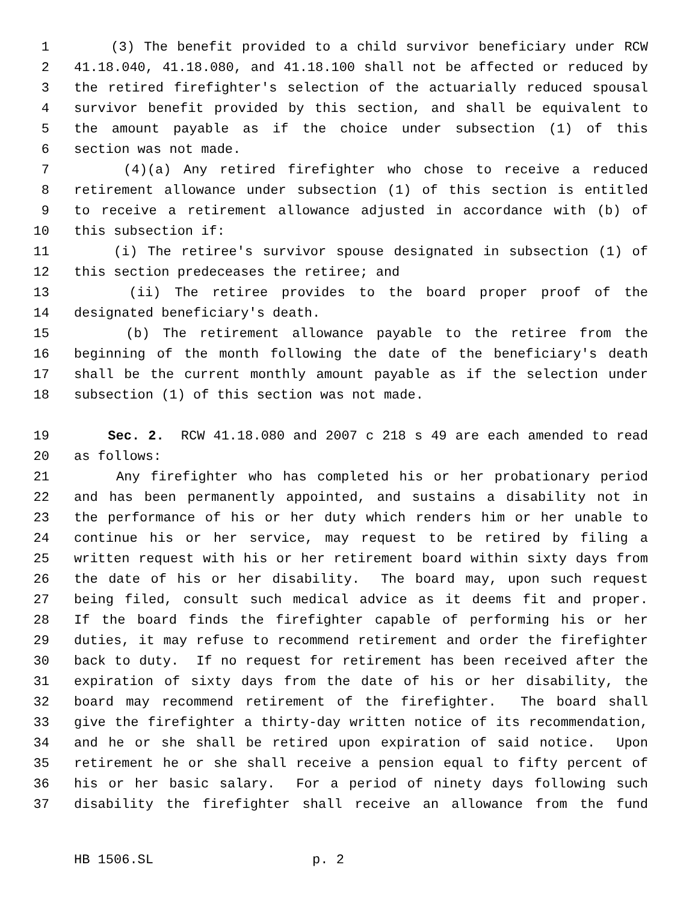1 (3) The benefit provided to a child survivor beneficiary under RCW
2 41.18.040, 41.18.080, and 41.18.100 shall not be affected or reduced by
3 the retired firefighter's selection of the actuarially reduced spousal
4 survivor benefit provided by this section, and shall be equivalent to
5 the amount payable as if the choice under subsection (1) of this
6 section was not made.
7 (4)(a) Any retired firefighter who chose to receive a reduced
8 retirement allowance under subsection (1) of this section is entitled
9 to receive a retirement allowance adjusted in accordance with (b) of
10 this subsection if:
11 (i) The retiree's survivor spouse designated in subsection (1) of
12 this section predeceases the retiree; and
13 (ii) The retiree provides to the board proper proof of the
14 designated beneficiary's death.
15 (b) The retirement allowance payable to the retiree from the
16 beginning of the month following the date of the beneficiary's death
17 shall be the current monthly amount payable as if the selection under
18 subsection (1) of this section was not made.
19 Sec. 2. RCW 41.18.080 and 2007 c 218 s 49 are each amended to read
20 as follows:
21 Any firefighter who has completed his or her probationary period
22 and has been permanently appointed, and sustains a disability not in
23 the performance of his or her duty which renders him or her unable to
24 continue his or her service, may request to be retired by filing a
25 written request with his or her retirement board within sixty days from
26 the date of his or her disability. The board may, upon such request
27 being filed, consult such medical advice as it deems fit and proper.
28 If the board finds the firefighter capable of performing his or her
29 duties, it may refuse to recommend retirement and order the firefighter
30 back to duty. If no request for retirement has been received after the
31 expiration of sixty days from the date of his or her disability, the
32 board may recommend retirement of the firefighter. The board shall
33 give the firefighter a thirty-day written notice of its recommendation,
34 and he or she shall be retired upon expiration of said notice. Upon
35 retirement he or she shall receive a pension equal to fifty percent of
36 his or her basic salary. For a period of ninety days following such
37 disability the firefighter shall receive an allowance from the fund
HB 1506.SL p. 2